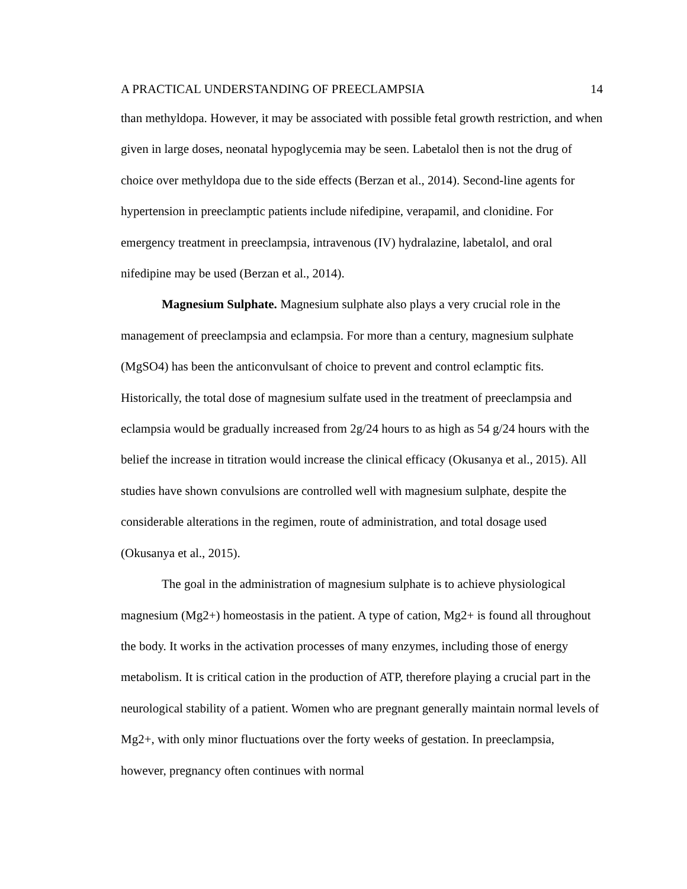A PRACTICAL UNDERSTANDING OF PREECLAMPSIA 14
than methyldopa. However, it may be associated with possible fetal growth restriction, and when given in large doses, neonatal hypoglycemia may be seen. Labetalol then is not the drug of choice over methyldopa due to the side effects (Berzan et al., 2014). Second-line agents for hypertension in preeclamptic patients include nifedipine, verapamil, and clonidine. For emergency treatment in preeclampsia, intravenous (IV) hydralazine, labetalol, and oral nifedipine may be used (Berzan et al., 2014).
Magnesium Sulphate. Magnesium sulphate also plays a very crucial role in the management of preeclampsia and eclampsia. For more than a century, magnesium sulphate (MgSO4) has been the anticonvulsant of choice to prevent and control eclamptic fits. Historically, the total dose of magnesium sulfate used in the treatment of preeclampsia and eclampsia would be gradually increased from 2g/24 hours to as high as 54 g/24 hours with the belief the increase in titration would increase the clinical efficacy (Okusanya et al., 2015). All studies have shown convulsions are controlled well with magnesium sulphate, despite the considerable alterations in the regimen, route of administration, and total dosage used (Okusanya et al., 2015).
The goal in the administration of magnesium sulphate is to achieve physiological magnesium (Mg2+) homeostasis in the patient. A type of cation, Mg2+ is found all throughout the body. It works in the activation processes of many enzymes, including those of energy metabolism. It is critical cation in the production of ATP, therefore playing a crucial part in the neurological stability of a patient. Women who are pregnant generally maintain normal levels of Mg2+, with only minor fluctuations over the forty weeks of gestation. In preeclampsia, however, pregnancy often continues with normal